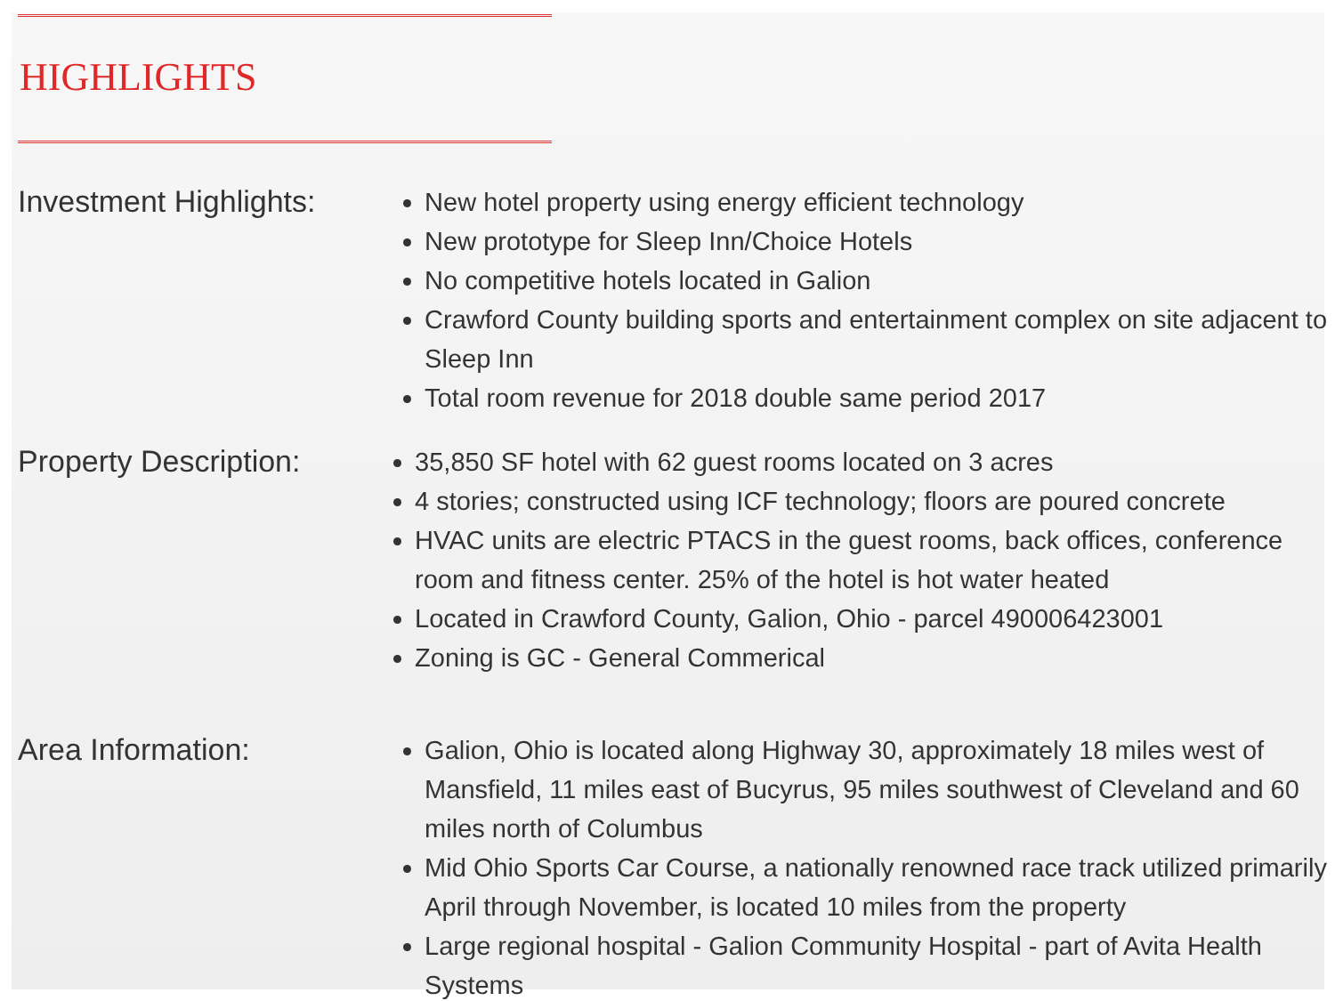HIGHLIGHTS
Investment Highlights:
New hotel property using energy efficient technology
New prototype for Sleep Inn/Choice Hotels
No competitive hotels located in Galion
Crawford County building sports and entertainment complex on site adjacent to Sleep Inn
Total room revenue for 2018 double same period 2017
Property Description:
35,850 SF hotel with 62 guest rooms located on 3 acres
4 stories; constructed using ICF technology; floors are poured concrete
HVAC units are electric PTACS in the guest rooms, back offices, conference room and fitness center. 25% of the hotel is hot water heated
Located in Crawford County, Galion, Ohio - parcel 490006423001
Zoning is GC - General Commerical
Area Information:
Galion, Ohio is located along Highway 30, approximately 18 miles west of Mansfield, 11 miles east of Bucyrus, 95 miles southwest of Cleveland and 60 miles north of Columbus
Mid Ohio Sports Car Course, a nationally renowned race track utilized primarily April through November, is located 10 miles from the property
Large regional hospital - Galion Community Hospital - part of Avita Health Systems